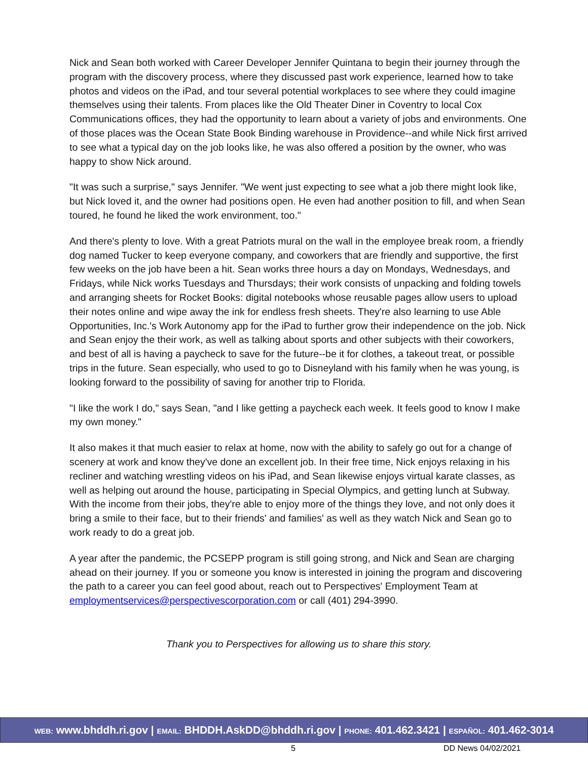Nick and Sean both worked with Career Developer Jennifer Quintana to begin their journey through the program with the discovery process, where they discussed past work experience, learned how to take photos and videos on the iPad, and tour several potential workplaces to see where they could imagine themselves using their talents. From places like the Old Theater Diner in Coventry to local Cox Communications offices, they had the opportunity to learn about a variety of jobs and environments. One of those places was the Ocean State Book Binding warehouse in Providence--and while Nick first arrived to see what a typical day on the job looks like, he was also offered a position by the owner, who was happy to show Nick around.
"It was such a surprise," says Jennifer. "We went just expecting to see what a job there might look like, but Nick loved it, and the owner had positions open. He even had another position to fill, and when Sean toured, he found he liked the work environment, too."
And there's plenty to love. With a great Patriots mural on the wall in the employee break room, a friendly dog named Tucker to keep everyone company, and coworkers that are friendly and supportive, the first few weeks on the job have been a hit. Sean works three hours a day on Mondays, Wednesdays, and Fridays, while Nick works Tuesdays and Thursdays; their work consists of unpacking and folding towels and arranging sheets for Rocket Books: digital notebooks whose reusable pages allow users to upload their notes online and wipe away the ink for endless fresh sheets. They're also learning to use Able Opportunities, Inc.'s Work Autonomy app for the iPad to further grow their independence on the job. Nick and Sean enjoy the their work, as well as talking about sports and other subjects with their coworkers, and best of all is having a paycheck to save for the future--be it for clothes, a takeout treat, or possible trips in the future. Sean especially, who used to go to Disneyland with his family when he was young, is looking forward to the possibility of saving for another trip to Florida.
"I like the work I do," says Sean, "and I like getting a paycheck each week. It feels good to know I make my own money."
It also makes it that much easier to relax at home, now with the ability to safely go out for a change of scenery at work and know they've done an excellent job. In their free time, Nick enjoys relaxing in his recliner and watching wrestling videos on his iPad, and Sean likewise enjoys virtual karate classes, as well as helping out around the house, participating in Special Olympics, and getting lunch at Subway. With the income from their jobs, they're able to enjoy more of the things they love, and not only does it bring a smile to their face, but to their friends' and families' as well as they watch Nick and Sean go to work ready to do a great job.
A year after the pandemic, the PCSEPP program is still going strong, and Nick and Sean are charging ahead on their journey. If you or someone you know is interested in joining the program and discovering the path to a career you can feel good about, reach out to Perspectives' Employment Team at employmentservices@perspectivescorporation.com or call (401) 294-3990.
Thank you to Perspectives for allowing us to share this story.
WEB: www.bhddh.ri.gov | EMAIL: BHDDH.AskDD@bhddh.ri.gov | PHONE: 401.462.3421 | ESPAÑOL: 401.462-3014
5 DD News 04/02/2021